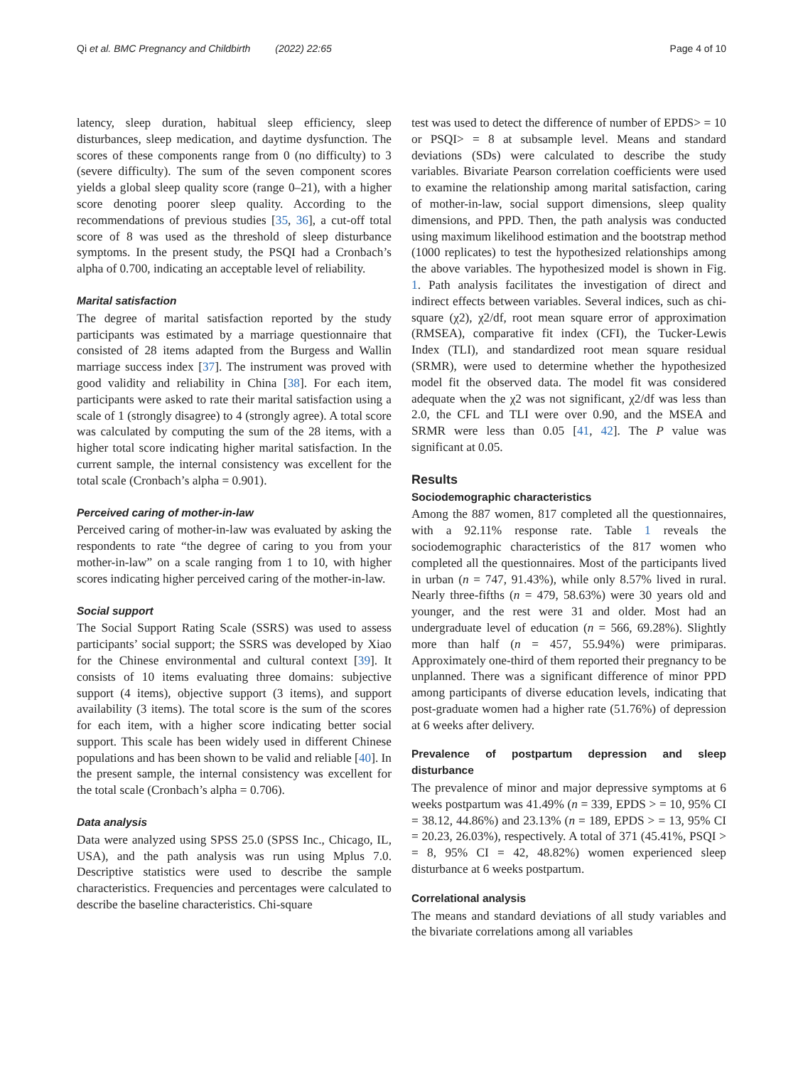Qi et al. BMC Pregnancy and Childbirth (2022) 22:65 Page 4 of 10
latency, sleep duration, habitual sleep efficiency, sleep disturbances, sleep medication, and daytime dysfunction. The scores of these components range from 0 (no difficulty) to 3 (severe difficulty). The sum of the seven component scores yields a global sleep quality score (range 0–21), with a higher score denoting poorer sleep quality. According to the recommendations of previous studies [35, 36], a cut-off total score of 8 was used as the threshold of sleep disturbance symptoms. In the present study, the PSQI had a Cronbach’s alpha of 0.700, indicating an acceptable level of reliability.
Marital satisfaction
The degree of marital satisfaction reported by the study participants was estimated by a marriage questionnaire that consisted of 28 items adapted from the Burgess and Wallin marriage success index [37]. The instrument was proved with good validity and reliability in China [38]. For each item, participants were asked to rate their marital satisfaction using a scale of 1 (strongly disagree) to 4 (strongly agree). A total score was calculated by computing the sum of the 28 items, with a higher total score indicating higher marital satisfaction. In the current sample, the internal consistency was excellent for the total scale (Cronbach’s alpha = 0.901).
Perceived caring of mother-in-law
Perceived caring of mother-in-law was evaluated by asking the respondents to rate “the degree of caring to you from your mother-in-law” on a scale ranging from 1 to 10, with higher scores indicating higher perceived caring of the mother-in-law.
Social support
The Social Support Rating Scale (SSRS) was used to assess participants’ social support; the SSRS was developed by Xiao for the Chinese environmental and cultural context [39]. It consists of 10 items evaluating three domains: subjective support (4 items), objective support (3 items), and support availability (3 items). The total score is the sum of the scores for each item, with a higher score indicating better social support. This scale has been widely used in different Chinese populations and has been shown to be valid and reliable [40]. In the present sample, the internal consistency was excellent for the total scale (Cronbach’s alpha = 0.706).
Data analysis
Data were analyzed using SPSS 25.0 (SPSS Inc., Chicago, IL, USA), and the path analysis was run using Mplus 7.0. Descriptive statistics were used to describe the sample characteristics. Frequencies and percentages were calculated to describe the baseline characteristics. Chi-square
test was used to detect the difference of number of EPDS> = 10 or PSQI> = 8 at subsample level. Means and standard deviations (SDs) were calculated to describe the study variables. Bivariate Pearson correlation coefficients were used to examine the relationship among marital satisfaction, caring of mother-in-law, social support dimensions, sleep quality dimensions, and PPD. Then, the path analysis was conducted using maximum likelihood estimation and the bootstrap method (1000 replicates) to test the hypothesized relationships among the above variables. The hypothesized model is shown in Fig. 1. Path analysis facilitates the investigation of direct and indirect effects between variables. Several indices, such as chi-square (χ2), χ2/df, root mean square error of approximation (RMSEA), comparative fit index (CFI), the Tucker-Lewis Index (TLI), and standardized root mean square residual (SRMR), were used to determine whether the hypothesized model fit the observed data. The model fit was considered adequate when the χ2 was not significant, χ2/df was less than 2.0, the CFL and TLI were over 0.90, and the MSEA and SRMR were less than 0.05 [41, 42]. The P value was significant at 0.05.
Results
Sociodemographic characteristics
Among the 887 women, 817 completed all the questionnaires, with a 92.11% response rate. Table 1 reveals the sociodemographic characteristics of the 817 women who completed all the questionnaires. Most of the participants lived in urban (n = 747, 91.43%), while only 8.57% lived in rural. Nearly three-fifths (n = 479, 58.63%) were 30 years old and younger, and the rest were 31 and older. Most had an undergraduate level of education (n = 566, 69.28%). Slightly more than half (n = 457, 55.94%) were primiparas. Approximately one-third of them reported their pregnancy to be unplanned. There was a significant difference of minor PPD among participants of diverse education levels, indicating that post-graduate women had a higher rate (51.76%) of depression at 6 weeks after delivery.
Prevalence of postpartum depression and sleep disturbance
The prevalence of minor and major depressive symptoms at 6 weeks postpartum was 41.49% (n = 339, EPDS > = 10, 95% CI = 38.12, 44.86%) and 23.13% (n = 189, EPDS > = 13, 95% CI = 20.23, 26.03%), respectively. A total of 371 (45.41%, PSQI > = 8, 95% CI = 42, 48.82%) women experienced sleep disturbance at 6 weeks postpartum.
Correlational analysis
The means and standard deviations of all study variables and the bivariate correlations among all variables